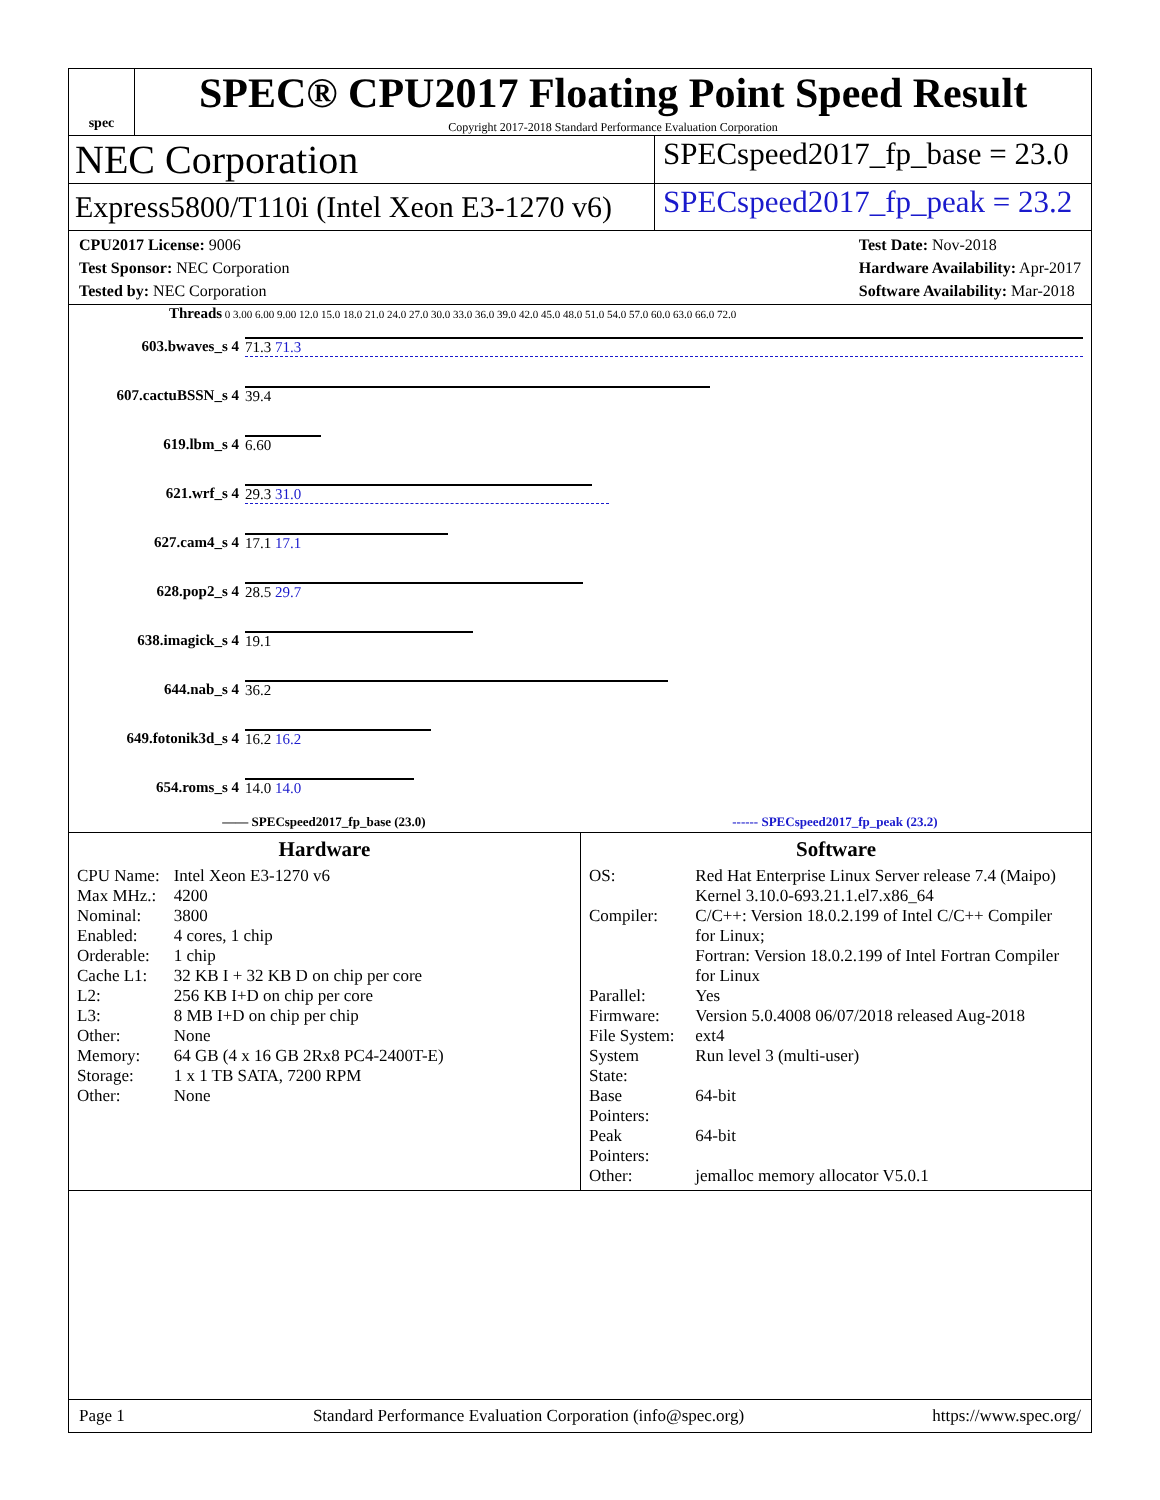spec
SPEC® CPU2017 Floating Point Speed Result
Copyright 2017-2018 Standard Performance Evaluation Corporation
NEC Corporation
SPECspeed2017_fp_base = 23.0
Express5800/T110i (Intel Xeon E3-1270 v6)
SPECspeed2017_fp_peak = 23.2
CPU2017 License: 9006
Test Sponsor: NEC Corporation
Tested by: NEC Corporation
Test Date: Nov-2018
Hardware Availability: Apr-2017
Software Availability: Mar-2018
Threads 0 3.00 6.00 9.00 12.0 15.0 18.0 21.0 24.0 27.0 30.0 33.0 36.0 39.0 42.0 45.0 48.0 51.0 54.0 57.0 60.0 63.0 66.0 72.0
| 603.bwaves_s 4 | 71.3 71.3 |
| 607.cactuBSSN_s 4 | 39.4 |
| 619.lbm_s 4 | 6.60 |
| 621.wrf_s 4 | 29.3 31.0 |
| 627.cam4_s 4 | 17.1 17.1 |
| 628.pop2_s 4 | 28.5 29.7 |
| 638.imagick_s 4 | 19.1 |
| 644.nab_s 4 | 36.2 |
| 649.fotonik3d_s 4 | 16.2 16.2 |
| 654.roms_s 4 | 14.0 14.0 |
—— SPECspeed2017_fp_base (23.0) ------ SPECspeed2017_fp_peak (23.2)
Hardware
| CPU Name: | Intel Xeon E3-1270 v6 |
| Max MHz.: | 4200 |
| Nominal: | 3800 |
| Enabled: | 4 cores, 1 chip |
| Orderable: | 1 chip |
| Cache L1: | 32 KB I + 32 KB D on chip per core |
| L2: | 256 KB I+D on chip per core |
| L3: | 8 MB I+D on chip per chip |
| Other: | None |
| Memory: | 64 GB (4 x 16 GB 2Rx8 PC4-2400T-E) |
| Storage: | 1 x 1 TB SATA, 7200 RPM |
| Other: | None |
Software
| OS: | Red Hat Enterprise Linux Server release 7.4 (Maipo) Kernel 3.10.0-693.21.1.el7.x86_64 |
| Compiler: | C/C++: Version 18.0.2.199 of Intel C/C++ Compiler for Linux; Fortran: Version 18.0.2.199 of Intel Fortran Compiler for Linux |
| Parallel: | Yes |
| Firmware: | Version 5.0.4008 06/07/2018 released Aug-2018 |
| File System: | ext4 |
| System State: | Run level 3 (multi-user) |
| Base Pointers: | 64-bit |
| Peak Pointers: | 64-bit |
| Other: | jemalloc memory allocator V5.0.1 |
Page 1 Standard Performance Evaluation Corporation (info@spec.org) https://www.spec.org/